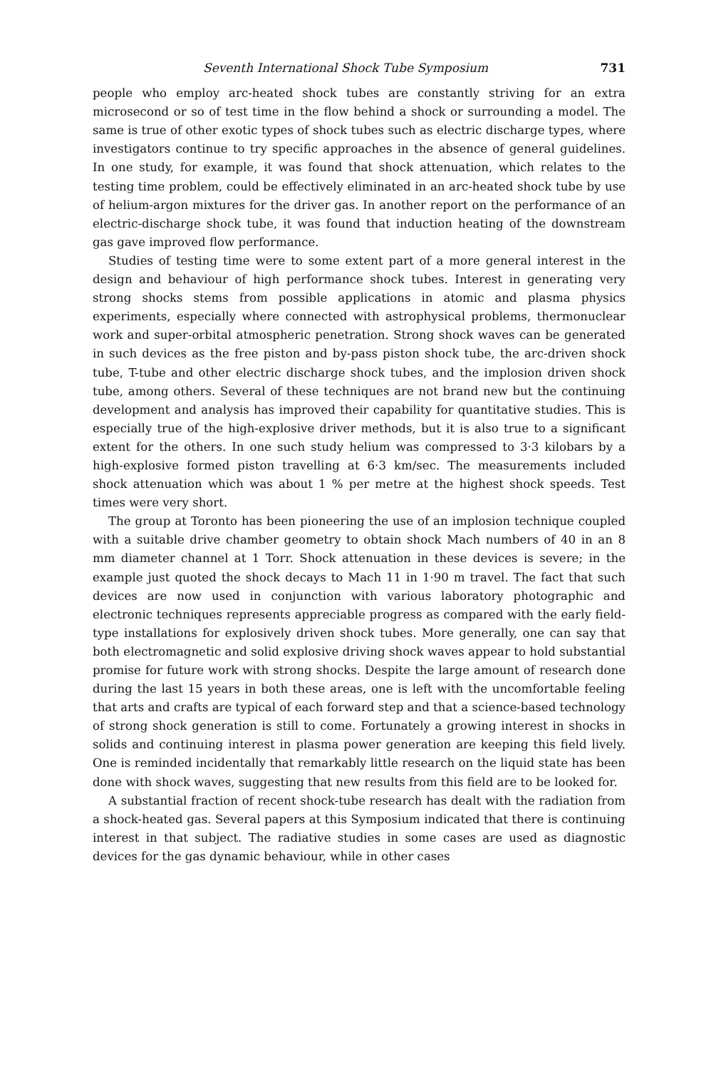Seventh International Shock Tube Symposium 731
people who employ arc-heated shock tubes are constantly striving for an extra microsecond or so of test time in the flow behind a shock or surrounding a model. The same is true of other exotic types of shock tubes such as electric discharge types, where investigators continue to try specific approaches in the absence of general guidelines. In one study, for example, it was found that shock attenuation, which relates to the testing time problem, could be effectively eliminated in an arc-heated shock tube by use of helium-argon mixtures for the driver gas. In another report on the performance of an electric-discharge shock tube, it was found that induction heating of the downstream gas gave improved flow performance.
Studies of testing time were to some extent part of a more general interest in the design and behaviour of high performance shock tubes. Interest in generating very strong shocks stems from possible applications in atomic and plasma physics experiments, especially where connected with astrophysical problems, thermonuclear work and super-orbital atmospheric penetration. Strong shock waves can be generated in such devices as the free piston and by-pass piston shock tube, the arc-driven shock tube, T-tube and other electric discharge shock tubes, and the implosion driven shock tube, among others. Several of these techniques are not brand new but the continuing development and analysis has improved their capability for quantitative studies. This is especially true of the high-explosive driver methods, but it is also true to a significant extent for the others. In one such study helium was compressed to 3·3 kilobars by a high-explosive formed piston travelling at 6·3 km/sec. The measurements included shock attenuation which was about 1 % per metre at the highest shock speeds. Test times were very short.
The group at Toronto has been pioneering the use of an implosion technique coupled with a suitable drive chamber geometry to obtain shock Mach numbers of 40 in an 8 mm diameter channel at 1 Torr. Shock attenuation in these devices is severe; in the example just quoted the shock decays to Mach 11 in 1·90 m travel. The fact that such devices are now used in conjunction with various laboratory photographic and electronic techniques represents appreciable progress as compared with the early field-type installations for explosively driven shock tubes. More generally, one can say that both electromagnetic and solid explosive driving shock waves appear to hold substantial promise for future work with strong shocks. Despite the large amount of research done during the last 15 years in both these areas, one is left with the uncomfortable feeling that arts and crafts are typical of each forward step and that a science-based technology of strong shock generation is still to come. Fortunately a growing interest in shocks in solids and continuing interest in plasma power generation are keeping this field lively. One is reminded incidentally that remarkably little research on the liquid state has been done with shock waves, suggesting that new results from this field are to be looked for.
A substantial fraction of recent shock-tube research has dealt with the radiation from a shock-heated gas. Several papers at this Symposium indicated that there is continuing interest in that subject. The radiative studies in some cases are used as diagnostic devices for the gas dynamic behaviour, while in other cases